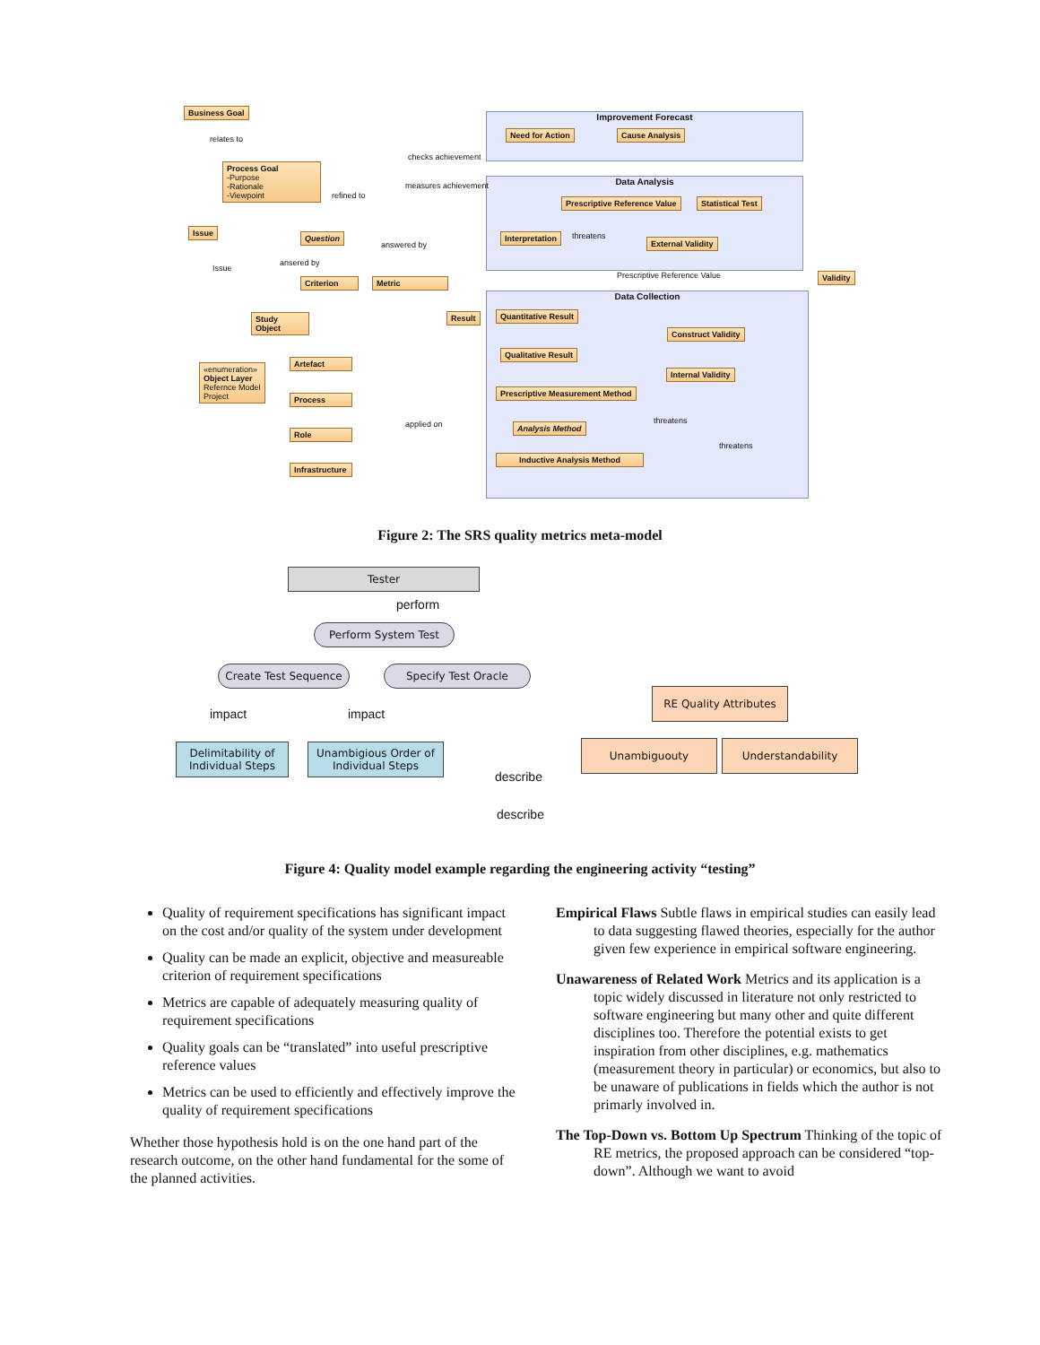Improvement Forecast
Data Analysis
Data Collection
Business Goal
Process Goal
-Purpose
-Rationale
-Viewpoint
Issue
Question
Criterion Metric
Study Object
«enumeration»
Object Layer
Refernce Model
Project
Artefact
Process
Role
Infrastructure
Need for Action Cause Analysis
Prescriptive Reference Value Statistical Test
Interpretation
External Validity
Validity
Result Quantitative Result
Construct Validity
Qualitative Result
Internal Validity
Prescriptive Measurement Method
Analysis Method
Inductive Analysis Method
relates to
checks achievement
measures achievement
refined to
answered by
ansered by
Issue
threatens
Prescriptive Reference Value
applied on threatens
threatens
Figure 2: The SRS quality metrics meta-model
Tester
perform
Perform System Test
Create Test Sequence Specify Test Oracle
impact impact
RE Quality Attributes
Delimitability of
Individual Steps
Unambigious Order of
Individual Steps
Unambiguouty Understandability
describe
describe
Figure 4: Quality model example regarding the engineering activity “testing”
Quality of requirement specifications has significant impact on the cost and/or quality of the system under development
Quality can be made an explicit, objective and measureable criterion of requirement specifications
Metrics are capable of adequately measuring quality of requirement specifications
Quality goals can be “translated” into useful prescriptive reference values
Metrics can be used to efficiently and effectively improve the quality of requirement specifications
Whether those hypothesis hold is on the one hand part of the research outcome, on the other hand fundamental for the some of the planned activities.
Empirical Flaws Subtle flaws in empirical studies can easily lead to data suggesting flawed theories, especially for the author given few experience in empirical software engineering.
Unawareness of Related Work Metrics and its application is a topic widely discussed in literature not only restricted to software engineering but many other and quite different disciplines too. Therefore the potential exists to get inspiration from other disciplines, e.g. mathematics (measurement theory in particular) or economics, but also to be unaware of publications in fields which the author is not primarly involved in.
The Top-Down vs. Bottom Up Spectrum Thinking of the topic of RE metrics, the proposed approach can be considered “top-down”. Although we want to avoid